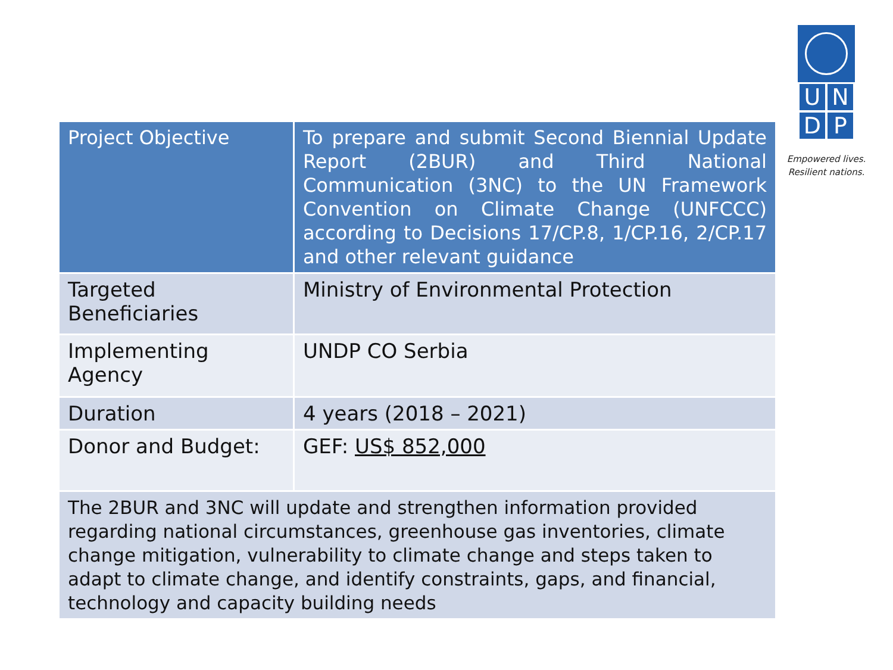UNDP
Empowered lives.
Resilient nations.
| Project Objective | To prepare and submit Second Biennial Update Report (2BUR) and Third National Communication (3NC) to the UN Framework Convention on Climate Change (UNFCCC) according to Decisions 17/CP.8, 1/CP.16, 2/CP.17 and other relevant guidance |
| Targeted Beneficiaries | Ministry of Environmental Protection |
| Implementing Agency | UNDP CO Serbia |
| Duration | 4 years (2018 – 2021) |
| Donor and Budget: | GEF: US$ 852,000 |
| The 2BUR and 3NC will update and strengthen information provided regarding national circumstances, greenhouse gas inventories, climate change mitigation, vulnerability to climate change and steps taken to adapt to climate change, and identify constraints, gaps, and financial, technology and capacity building needs | |